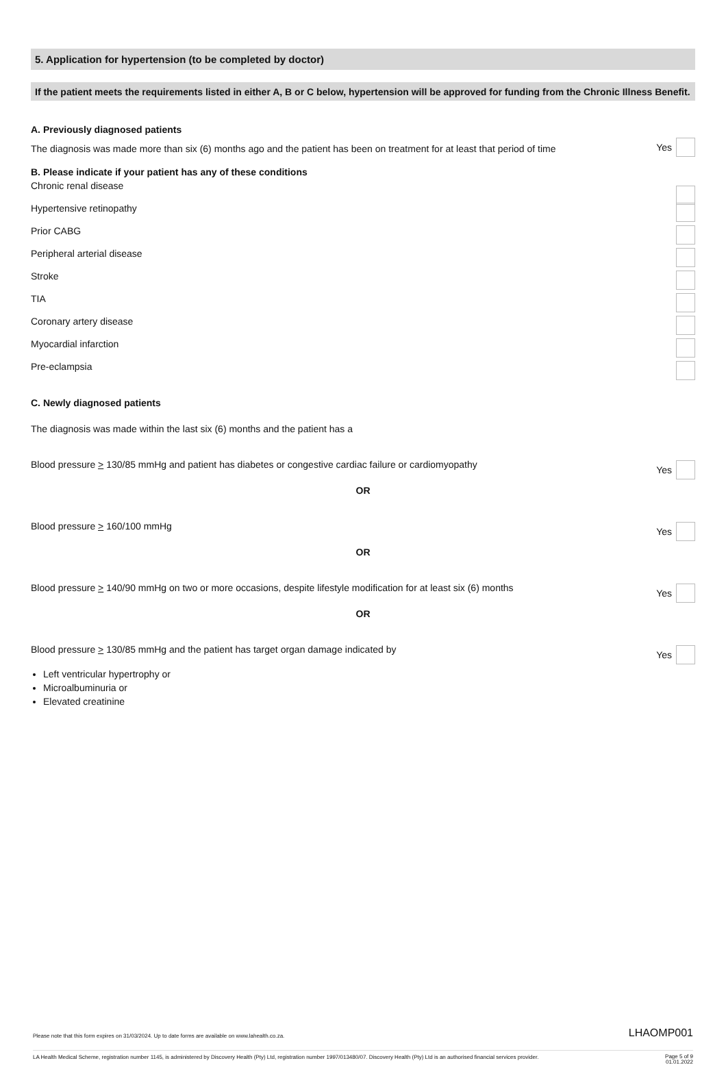5. Application for hypertension (to be completed by doctor)
If the patient meets the requirements listed in either A, B or C below, hypertension will be approved for funding from the Chronic Illness Benefit.
A. Previously diagnosed patients
The diagnosis was made more than six (6) months ago and the patient has been on treatment for at least that period of time Yes
B. Please indicate if your patient has any of these conditions
Chronic renal disease
Hypertensive retinopathy
Prior CABG
Peripheral arterial disease
Stroke
TIA
Coronary artery disease
Myocardial infarction
Pre-eclampsia
C. Newly diagnosed patients
The diagnosis was made within the last six (6) months and the patient has a
Blood pressure > 130/85 mmHg and patient has diabetes or congestive cardiac failure or cardiomyopathy Yes
OR
Blood pressure > 160/100 mmHg Yes
OR
Blood pressure > 140/90 mmHg on two or more occasions, despite lifestyle modification for at least six (6) months Yes
OR
Blood pressure > 130/85 mmHg and the patient has target organ damage indicated by Yes
Left ventricular hypertrophy or
Microalbuminuria or
Elevated creatinine
Please note that this form expires on 31/03/2024. Up to date forms are available on www.lahealth.co.za. LHAOMP001
LA Health Medical Scheme, registration number 1145, is administered by Discovery Health (Pty) Ltd, registration number 1997/013480/07. Discovery Health (Pty) Ltd is an authorised financial services provider. Page 5 of 9
01.01.2022